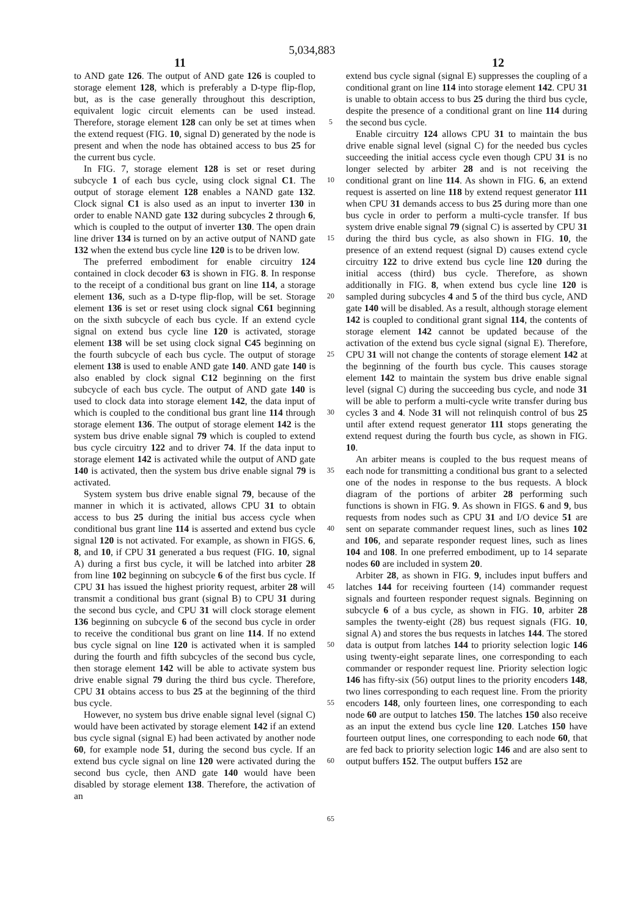5,034,883
11 12
to AND gate 126. The output of AND gate 126 is coupled to storage element 128, which is preferably a D-type flip-flop, but, as is the case generally throughout this description, equivalent logic circuit elements can be used instead. Therefore, storage element 128 can only be set at times when the extend request (FIG. 10, signal D) generated by the node is present and when the node has obtained access to bus 25 for the current bus cycle.
In FIG. 7, storage element 128 is set or reset during subcycle 1 of each bus cycle, using clock signal C1. The output of storage element 128 enables a NAND gate 132. Clock signal C1 is also used as an input to inverter 130 in order to enable NAND gate 132 during subcycles 2 through 6, which is coupled to the output of inverter 130. The open drain line driver 134 is turned on by an active output of NAND gate 132 when the extend bus cycle line 120 is to be driven low.
The preferred embodiment for enable circuitry 124 contained in clock decoder 63 is shown in FIG. 8. In response to the receipt of a conditional bus grant on line 114, a storage element 136, such as a D-type flip-flop, will be set. Storage element 136 is set or reset using clock signal C61 beginning on the sixth subcycle of each bus cycle. If an extend cycle signal on extend bus cycle line 120 is activated, storage element 138 will be set using clock signal C45 beginning on the fourth subcycle of each bus cycle. The output of storage element 138 is used to enable AND gate 140. AND gate 140 is also enabled by clock signal C12 beginning on the first subcycle of each bus cycle. The output of AND gate 140 is used to clock data into storage element 142, the data input of which is coupled to the conditional bus grant line 114 through storage element 136. The output of storage element 142 is the system bus drive enable signal 79 which is coupled to extend bus cycle circuitry 122 and to driver 74. If the data input to storage element 142 is activated while the output of AND gate 140 is activated, then the system bus drive enable signal 79 is activated.
System system bus drive enable signal 79, because of the manner in which it is activated, allows CPU 31 to obtain access to bus 25 during the initial bus access cycle when conditional bus grant line 114 is asserted and extend bus cycle signal 120 is not activated. For example, as shown in FIGS. 6, 8, and 10, if CPU 31 generated a bus request (FIG. 10, signal A) during a first bus cycle, it will be latched into arbiter 28 from line 102 beginning on subcycle 6 of the first bus cycle. If CPU 31 has issued the highest priority request, arbiter 28 will transmit a conditional bus grant (signal B) to CPU 31 during the second bus cycle, and CPU 31 will clock storage element 136 beginning on subcycle 6 of the second bus cycle in order to receive the conditional bus grant on line 114. If no extend bus cycle signal on line 120 is activated when it is sampled during the fourth and fifth subcycles of the second bus cycle, then storage element 142 will be able to activate system bus drive enable signal 79 during the third bus cycle. Therefore, CPU 31 obtains access to bus 25 at the beginning of the third bus cycle.
However, no system bus drive enable signal level (signal C) would have been activated by storage element 142 if an extend bus cycle signal (signal E) had been activated by another node 60, for example node 51, during the second bus cycle. If an extend bus cycle signal on line 120 were activated during the second bus cycle, then AND gate 140 would have been disabled by storage element 138. Therefore, the activation of an
5
10
15
20
25
30
35
40
45
50
55
60
65
extend bus cycle signal (signal E) suppresses the coupling of a conditional grant on line 114 into storage element 142. CPU 31 is unable to obtain access to bus 25 during the third bus cycle, despite the presence of a conditional grant on line 114 during the second bus cycle.
Enable circuitry 124 allows CPU 31 to maintain the bus drive enable signal level (signal C) for the needed bus cycles succeeding the initial access cycle even though CPU 31 is no longer selected by arbiter 28 and is not receiving the conditional grant on line 114. As shown in FIG. 6, an extend request is asserted on line 118 by extend request generator 111 when CPU 31 demands access to bus 25 during more than one bus cycle in order to perform a multi-cycle transfer. If bus system drive enable signal 79 (signal C) is asserted by CPU 31 during the third bus cycle, as also shown in FIG. 10, the presence of an extend request (signal D) causes extend cycle circuitry 122 to drive extend bus cycle line 120 during the initial access (third) bus cycle. Therefore, as shown additionally in FIG. 8, when extend bus cycle line 120 is sampled during subcycles 4 and 5 of the third bus cycle, AND gate 140 will be disabled. As a result, although storage element 142 is coupled to conditional grant signal 114, the contents of storage element 142 cannot be updated because of the activation of the extend bus cycle signal (signal E). Therefore, CPU 31 will not change the contents of storage element 142 at the beginning of the fourth bus cycle. This causes storage element 142 to maintain the system bus drive enable signal level (signal C) during the succeeding bus cycle, and node 31 will be able to perform a multi-cycle write transfer during bus cycles 3 and 4. Node 31 will not relinquish control of bus 25 until after extend request generator 111 stops generating the extend request during the fourth bus cycle, as shown in FIG. 10.
An arbiter means is coupled to the bus request means of each node for transmitting a conditional bus grant to a selected one of the nodes in response to the bus requests. A block diagram of the portions of arbiter 28 performing such functions is shown in FIG. 9. As shown in FIGS. 6 and 9, bus requests from nodes such as CPU 31 and I/O device 51 are sent on separate commander request lines, such as lines 102 and 106, and separate responder request lines, such as lines 104 and 108. In one preferred embodiment, up to 14 separate nodes 60 are included in system 20.
Arbiter 28, as shown in FIG. 9, includes input buffers and latches 144 for receiving fourteen (14) commander request signals and fourteen responder request signals. Beginning on subcycle 6 of a bus cycle, as shown in FIG. 10, arbiter 28 samples the twenty-eight (28) bus request signals (FIG. 10, signal A) and stores the bus requests in latches 144. The stored data is output from latches 144 to priority selection logic 146 using twenty-eight separate lines, one corresponding to each commander or responder request line. Priority selection logic 146 has fifty-six (56) output lines to the priority encoders 148, two lines corresponding to each request line. From the priority encoders 148, only fourteen lines, one corresponding to each node 60 are output to latches 150. The latches 150 also receive as an input the extend bus cycle line 120. Latches 150 have fourteen output lines, one corresponding to each node 60, that are fed back to priority selection logic 146 and are also sent to output buffers 152. The output buffers 152 are